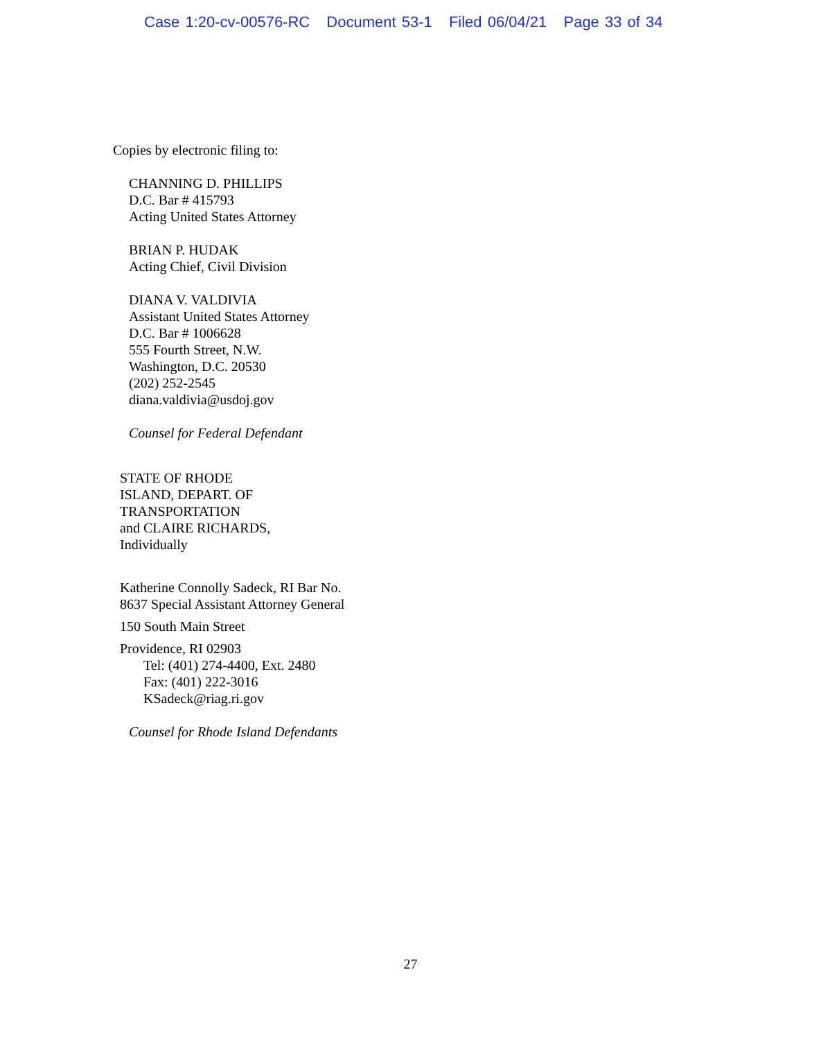Case 1:20-cv-00576-RC Document 53-1 Filed 06/04/21 Page 33 of 34
Copies by electronic filing to:
CHANNING D. PHILLIPS
D.C. Bar # 415793
Acting United States Attorney
BRIAN P. HUDAK
Acting Chief, Civil Division
DIANA V. VALDIVIA
Assistant United States Attorney
D.C. Bar # 1006628
555 Fourth Street, N.W.
Washington, D.C. 20530
(202) 252-2545
diana.valdivia@usdoj.gov
Counsel for Federal Defendant
STATE OF RHODE
ISLAND, DEPART. OF
TRANSPORTATION
and CLAIRE RICHARDS,
Individually
Katherine Connolly Sadeck, RI Bar No.
8637 Special Assistant Attorney General
150 South Main Street
Providence, RI 02903
Tel: (401) 274-4400, Ext. 2480
Fax: (401) 222-3016
KSadeck@riag.ri.gov
Counsel for Rhode Island Defendants
27